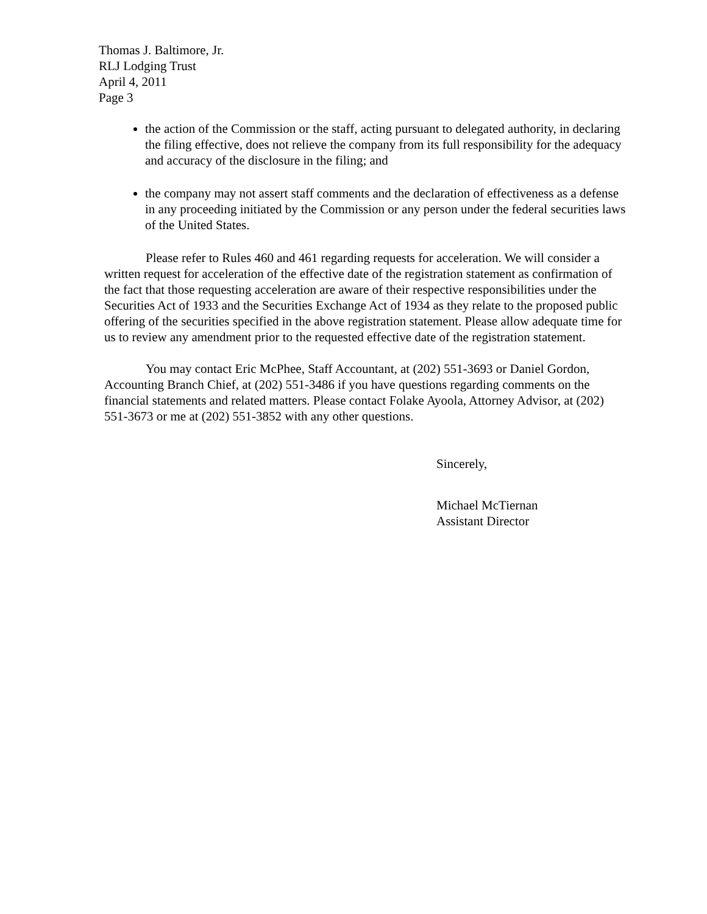Thomas J. Baltimore, Jr.
RLJ Lodging Trust
April 4, 2011
Page 3
the action of the Commission or the staff, acting pursuant to delegated authority, in declaring the filing effective, does not relieve the company from its full responsibility for the adequacy and accuracy of the disclosure in the filing; and
the company may not assert staff comments and the declaration of effectiveness as a defense in any proceeding initiated by the Commission or any person under the federal securities laws of the United States.
Please refer to Rules 460 and 461 regarding requests for acceleration. We will consider a written request for acceleration of the effective date of the registration statement as confirmation of the fact that those requesting acceleration are aware of their respective responsibilities under the Securities Act of 1933 and the Securities Exchange Act of 1934 as they relate to the proposed public offering of the securities specified in the above registration statement. Please allow adequate time for us to review any amendment prior to the requested effective date of the registration statement.
You may contact Eric McPhee, Staff Accountant, at (202) 551-3693 or Daniel Gordon, Accounting Branch Chief, at (202) 551-3486 if you have questions regarding comments on the financial statements and related matters. Please contact Folake Ayoola, Attorney Advisor, at (202) 551-3673 or me at (202) 551-3852 with any other questions.
Sincerely,
Michael McTiernan
Assistant Director